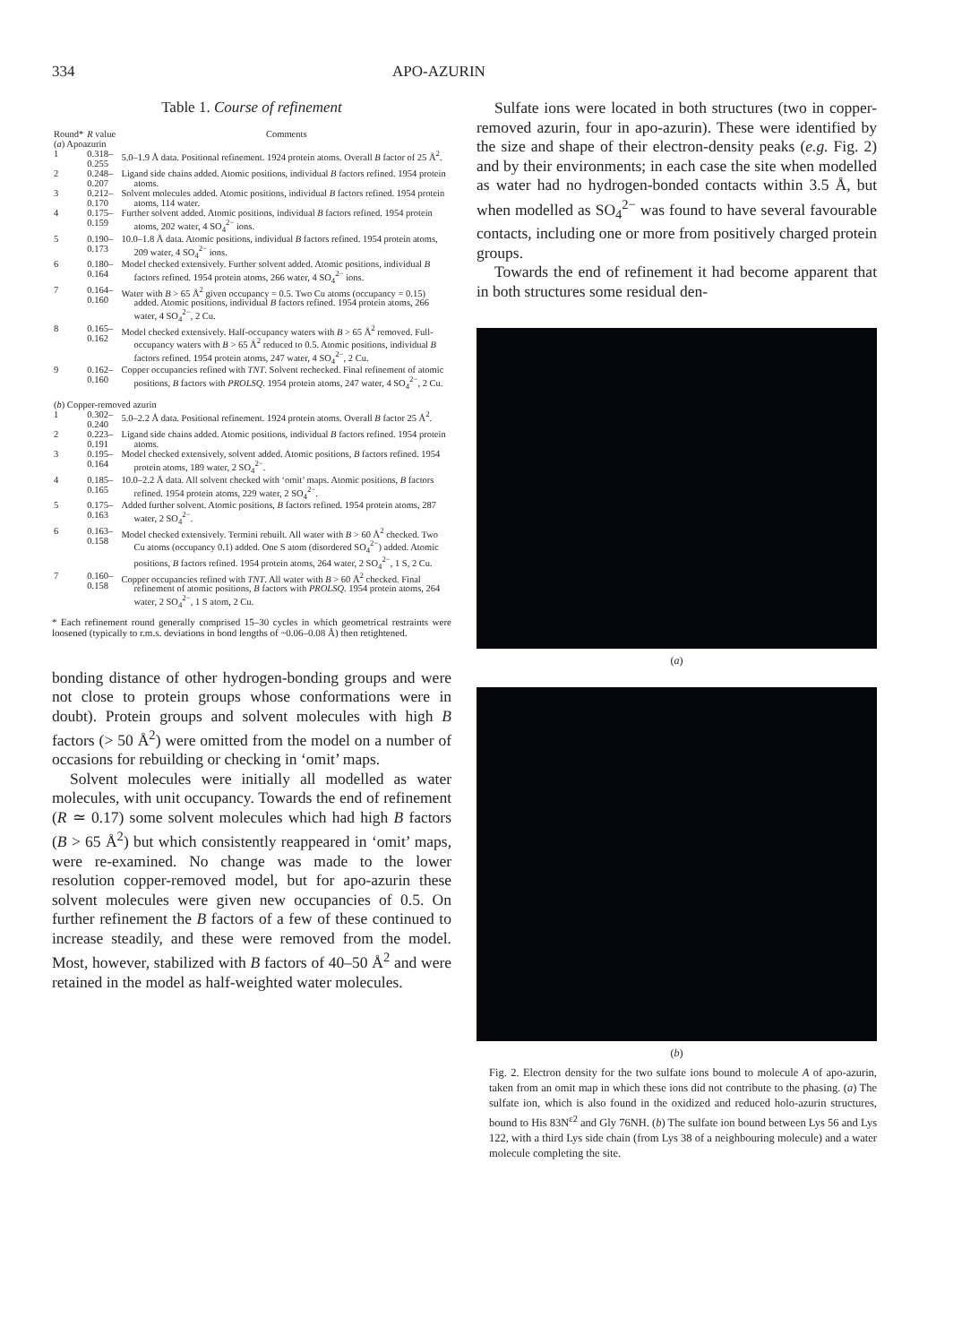334 APO-AZURIN
Table 1. Course of refinement
| Round* | R value | Comments |
| --- | --- | --- |
| ( a ) Apoazurin | | |
| 1 | 0.318–0.255 | 5.0–1.9 Å data. Positional refinement. 1924 protein atoms. Overall B factor of 25 Å<sup>2</sup>. |
| 2 | 0.248–0.207 | Ligand side chains added. Atomic positions, individual B factors refined. 1954 protein atoms. |
| 3 | 0.212–0.170 | Solvent molecules added. Atomic positions, individual B factors refined. 1954 protein atoms, 114 water. |
| 4 | 0.175–0.159 | Further solvent added. Atomic positions, individual B factors refined. 1954 protein atoms, 202 water, 4 SO<sub>4</sub><sup>2−</sup> ions. |
| 5 | 0.190–0.173 | 10.0–1.8 Å data. Atomic positions, individual B factors refined. 1954 protein atoms, 209 water, 4 SO<sub>4</sub><sup>2−</sup> ions. |
| 6 | 0.180–0.164 | Model checked extensively. Further solvent added. Atomic positions, individual B factors refined. 1954 protein atoms, 266 water, 4 SO<sub>4</sub><sup>2−</sup> ions. |
| 7 | 0.164–0.160 | Water with B > 65 Å<sup>2</sup> given occupancy = 0.5. Two Cu atoms (occupancy = 0.15) added. Atomic positions, individual B factors refined. 1954 protein atoms, 266 water, 4 SO<sub>4</sub><sup>2−</sup>, 2 Cu. |
| 8 | 0.165–0.162 | Model checked extensively. Half-occupancy waters with B > 65 Å<sup>2</sup> removed. Full-occupancy waters with B > 65 Å<sup>2</sup> reduced to 0.5. Atomic positions, individual B factors refined. 1954 protein atoms, 247 water, 4 SO<sub>4</sub><sup>2−</sup>, 2 Cu. |
| 9 | 0.162–0.160 | Copper occupancies refined with TNT . Solvent rechecked. Final refinement of atomic positions, B factors with PROLSQ . 1954 protein atoms, 247 water, 4 SO<sub>4</sub><sup>2−</sup>, 2 Cu. |
| ( b ) Copper-removed azurin | | |
| 1 | 0.302–0.240 | 5.0–2.2 Å data. Positional refinement. 1924 protein atoms. Overall B factor 25 Å<sup>2</sup>. |
| 2 | 0.223–0.191 | Ligand side chains added. Atomic positions, individual B factors refined. 1954 protein atoms. |
| 3 | 0.195–0.164 | Model checked extensively, solvent added. Atomic positions, B factors refined. 1954 protein atoms, 189 water, 2 SO<sub>4</sub><sup>2−</sup>. |
| 4 | 0.185–0.165 | 10.0–2.2 Å data. All solvent checked with ‘omit’ maps. Atomic positions, B factors refined. 1954 protein atoms, 229 water, 2 SO<sub>4</sub><sup>2−</sup>. |
| 5 | 0.175–0.163 | Added further solvent. Atomic positions, B factors refined. 1954 protein atoms, 287 water, 2 SO<sub>4</sub><sup>2−</sup>. |
| 6 | 0.163–0.158 | Model checked extensively. Termini rebuilt. All water with B > 60 Å<sup>2</sup> checked. Two Cu atoms (occupancy 0.1) added. One S atom (disordered SO<sub>4</sub><sup>2−</sup>) added. Atomic positions, B factors refined. 1954 protein atoms, 264 water, 2 SO<sub>4</sub><sup>2−</sup>, 1 S, 2 Cu. |
| 7 | 0.160–0.158 | Copper occupancies refined with TNT . All water with B > 60 Å<sup>2</sup> checked. Final refinement of atomic positions, B factors with PROLSQ . 1954 protein atoms, 264 water, 2 SO<sub>4</sub><sup>2−</sup>, 1 S atom, 2 Cu. |
* Each refinement round generally comprised 15–30 cycles in which geometrical restraints were loosened (typically to r.m.s. deviations in bond lengths of ~0.06–0.08 Å) then retightened.
bonding distance of other hydrogen-bonding groups and were not close to protein groups whose conformations were in doubt). Protein groups and solvent molecules with high B factors (> 50 Å<sup>2</sup>) were omitted from the model on a number of occasions for rebuilding or checking in ‘omit’ maps.
Solvent molecules were initially all modelled as water molecules, with unit occupancy. Towards the end of refinement (R ≃ 0.17) some solvent molecules which had high B factors (B > 65 Å<sup>2</sup>) but which consistently reappeared in ‘omit’ maps, were re-examined. No change was made to the lower resolution copper-removed model, but for apo-azurin these solvent molecules were given new occupancies of 0.5. On further refinement the B factors of a few of these continued to increase steadily, and these were removed from the model. Most, however, stabilized with B factors of 40–50 Å<sup>2</sup> and were retained in the model as half-weighted water molecules.
Sulfate ions were located in both structures (two in copper-removed azurin, four in apo-azurin). These were identified by the size and shape of their electron-density peaks (e.g. Fig. 2) and by their environments; in each case the site when modelled as water had no hydrogen-bonded contacts within 3.5 Å, but when modelled as SO<sub>4</sub><sup>2−</sup> was found to have several favourable contacts, including one or more from positively charged protein groups.
Towards the end of refinement it had become apparent that in both structures some residual den-
(a)
(b)
Fig. 2. Electron density for the two sulfate ions bound to molecule A of apo-azurin, taken from an omit map in which these ions did not contribute to the phasing. (a) The sulfate ion, which is also found in the oxidized and reduced holo-azurin structures, bound to His 83N<sup>ε2</sup> and Gly 76NH. (b) The sulfate ion bound between Lys 56 and Lys 122, with a third Lys side chain (from Lys 38 of a neighbouring molecule) and a water molecule completing the site.